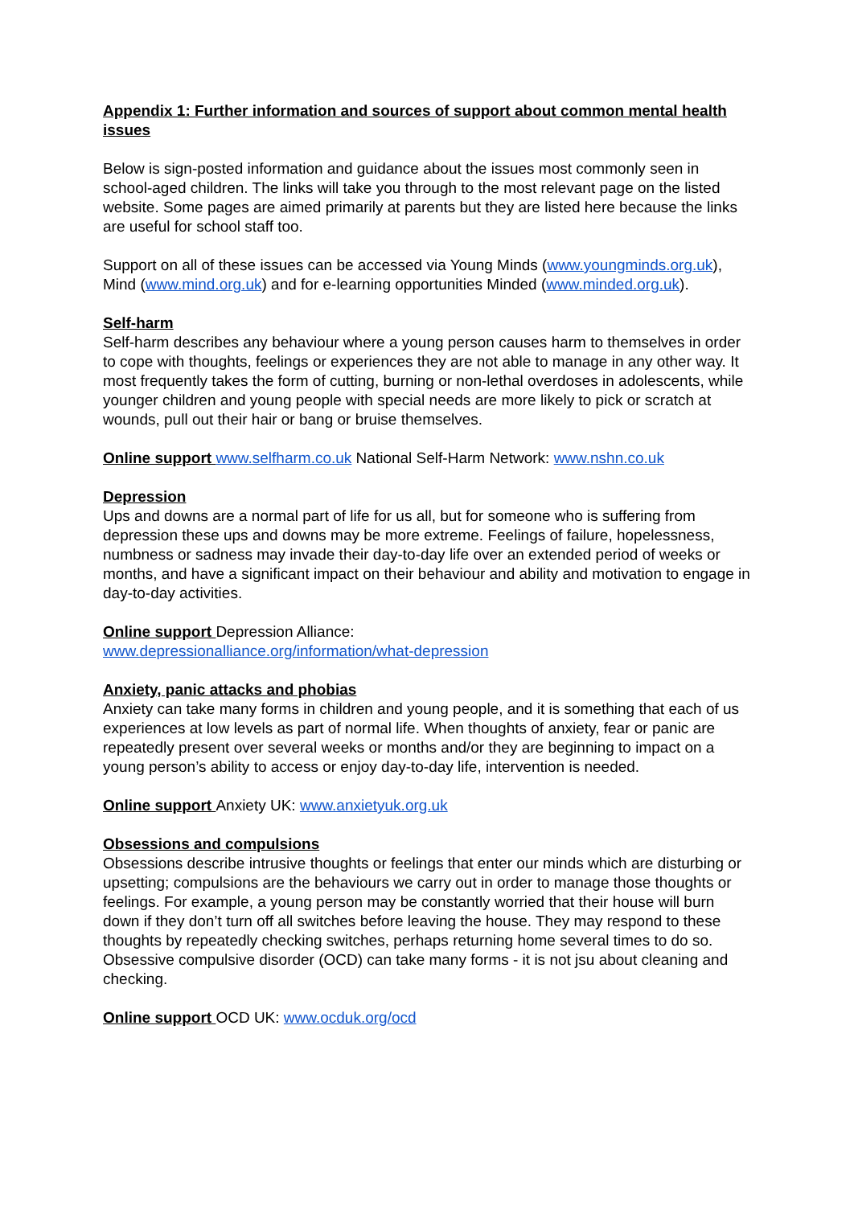Appendix 1: Further information and sources of support about common mental health issues
Below is sign-posted information and guidance about the issues most commonly seen in school-aged children. The links will take you through to the most relevant page on the listed website. Some pages are aimed primarily at parents but they are listed here because the links are useful for school staff too.
Support on all of these issues can be accessed via Young Minds (www.youngminds.org.uk), Mind (www.mind.org.uk) and for e-learning opportunities Minded (www.minded.org.uk).
Self-harm
Self-harm describes any behaviour where a young person causes harm to themselves in order to cope with thoughts, feelings or experiences they are not able to manage in any other way. It most frequently takes the form of cutting, burning or non-lethal overdoses in adolescents, while younger children and young people with special needs are more likely to pick or scratch at wounds, pull out their hair or bang or bruise themselves.
Online support www.selfharm.co.uk National Self-Harm Network: www.nshn.co.uk
Depression
Ups and downs are a normal part of life for us all, but for someone who is suffering from depression these ups and downs may be more extreme. Feelings of failure, hopelessness, numbness or sadness may invade their day-to-day life over an extended period of weeks or months, and have a significant impact on their behaviour and ability and motivation to engage in day-to-day activities.
Online support Depression Alliance:
www.depressionalliance.org/information/what-depression
Anxiety, panic attacks and phobias
Anxiety can take many forms in children and young people, and it is something that each of us experiences at low levels as part of normal life. When thoughts of anxiety, fear or panic are repeatedly present over several weeks or months and/or they are beginning to impact on a young person’s ability to access or enjoy day-to-day life, intervention is needed.
Online support Anxiety UK: www.anxietyuk.org.uk
Obsessions and compulsions
Obsessions describe intrusive thoughts or feelings that enter our minds which are disturbing or upsetting; compulsions are the behaviours we carry out in order to manage those thoughts or feelings. For example, a young person may be constantly worried that their house will burn down if they don’t turn off all switches before leaving the house. They may respond to these thoughts by repeatedly checking switches, perhaps returning home several times to do so. Obsessive compulsive disorder (OCD) can take many forms - it is not jsu about cleaning and checking.
Online support OCD UK: www.ocduk.org/ocd